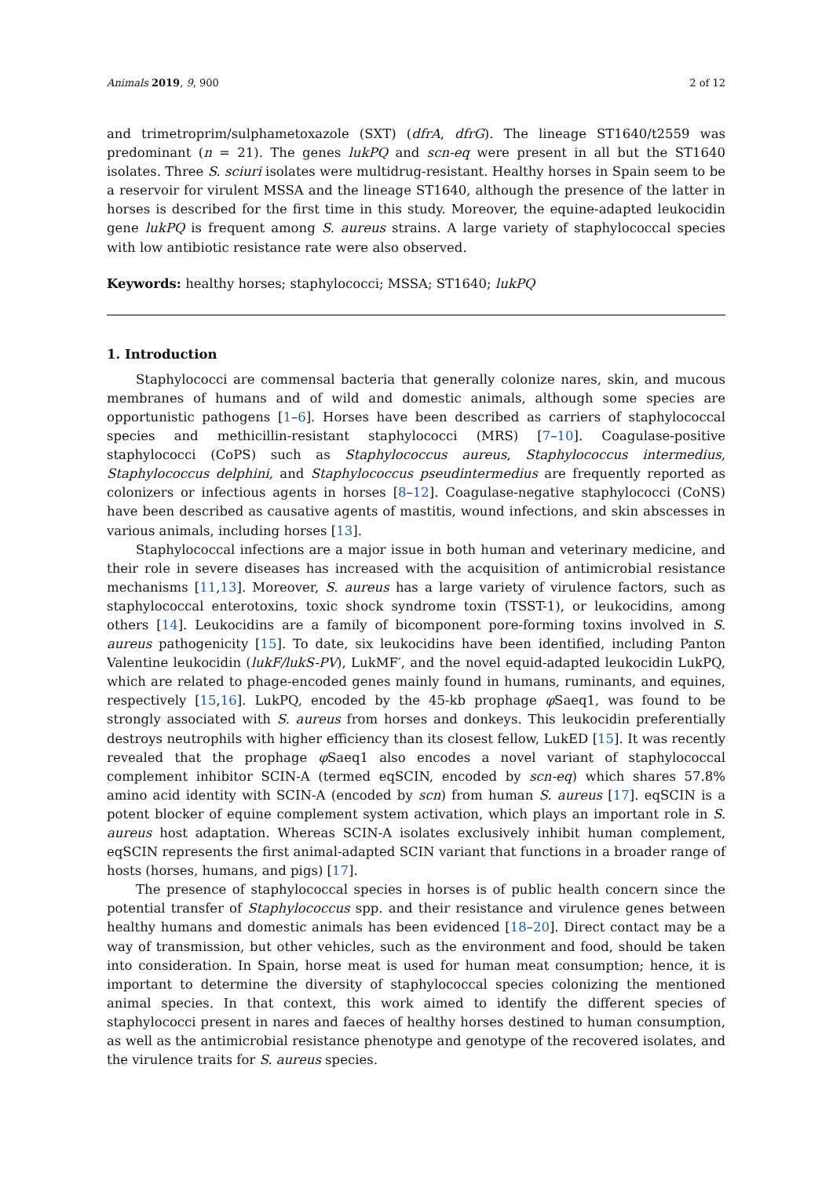Animals 2019, 9, 900 2 of 12
and trimetroprim/sulphametoxazole (SXT) (dfrA, dfrG). The lineage ST1640/t2559 was predominant (n = 21). The genes lukPQ and scn-eq were present in all but the ST1640 isolates. Three S. sciuri isolates were multidrug-resistant. Healthy horses in Spain seem to be a reservoir for virulent MSSA and the lineage ST1640, although the presence of the latter in horses is described for the first time in this study. Moreover, the equine-adapted leukocidin gene lukPQ is frequent among S. aureus strains. A large variety of staphylococcal species with low antibiotic resistance rate were also observed.
Keywords: healthy horses; staphylococci; MSSA; ST1640; lukPQ
1. Introduction
Staphylococci are commensal bacteria that generally colonize nares, skin, and mucous membranes of humans and of wild and domestic animals, although some species are opportunistic pathogens [1–6]. Horses have been described as carriers of staphylococcal species and methicillin-resistant staphylococci (MRS) [7–10]. Coagulase-positive staphylococci (CoPS) such as Staphylococcus aureus, Staphylococcus intermedius, Staphylococcus delphini, and Staphylococcus pseudintermedius are frequently reported as colonizers or infectious agents in horses [8–12]. Coagulase-negative staphylococci (CoNS) have been described as causative agents of mastitis, wound infections, and skin abscesses in various animals, including horses [13].
Staphylococcal infections are a major issue in both human and veterinary medicine, and their role in severe diseases has increased with the acquisition of antimicrobial resistance mechanisms [11,13]. Moreover, S. aureus has a large variety of virulence factors, such as staphylococcal enterotoxins, toxic shock syndrome toxin (TSST-1), or leukocidins, among others [14]. Leukocidins are a family of bicomponent pore-forming toxins involved in S. aureus pathogenicity [15]. To date, six leukocidins have been identified, including Panton Valentine leukocidin (lukF/lukS-PV), LukMF′, and the novel equid-adapted leukocidin LukPQ, which are related to phage-encoded genes mainly found in humans, ruminants, and equines, respectively [15,16]. LukPQ, encoded by the 45-kb prophage φ Saeq1, was found to be strongly associated with S. aureus from horses and donkeys. This leukocidin preferentially destroys neutrophils with higher efficiency than its closest fellow, LukED [15]. It was recently revealed that the prophage φ Saeq1 also encodes a novel variant of staphylococcal complement inhibitor SCIN-A (termed eqSCIN, encoded by scn-eq) which shares 57.8% amino acid identity with SCIN-A (encoded by scn) from human S. aureus [17]. eqSCIN is a potent blocker of equine complement system activation, which plays an important role in S. aureus host adaptation. Whereas SCIN-A isolates exclusively inhibit human complement, eqSCIN represents the first animal-adapted SCIN variant that functions in a broader range of hosts (horses, humans, and pigs) [17].
The presence of staphylococcal species in horses is of public health concern since the potential transfer of Staphylococcus spp. and their resistance and virulence genes between healthy humans and domestic animals has been evidenced [18–20]. Direct contact may be a way of transmission, but other vehicles, such as the environment and food, should be taken into consideration. In Spain, horse meat is used for human meat consumption; hence, it is important to determine the diversity of staphylococcal species colonizing the mentioned animal species. In that context, this work aimed to identify the different species of staphylococci present in nares and faeces of healthy horses destined to human consumption, as well as the antimicrobial resistance phenotype and genotype of the recovered isolates, and the virulence traits for S. aureus species.